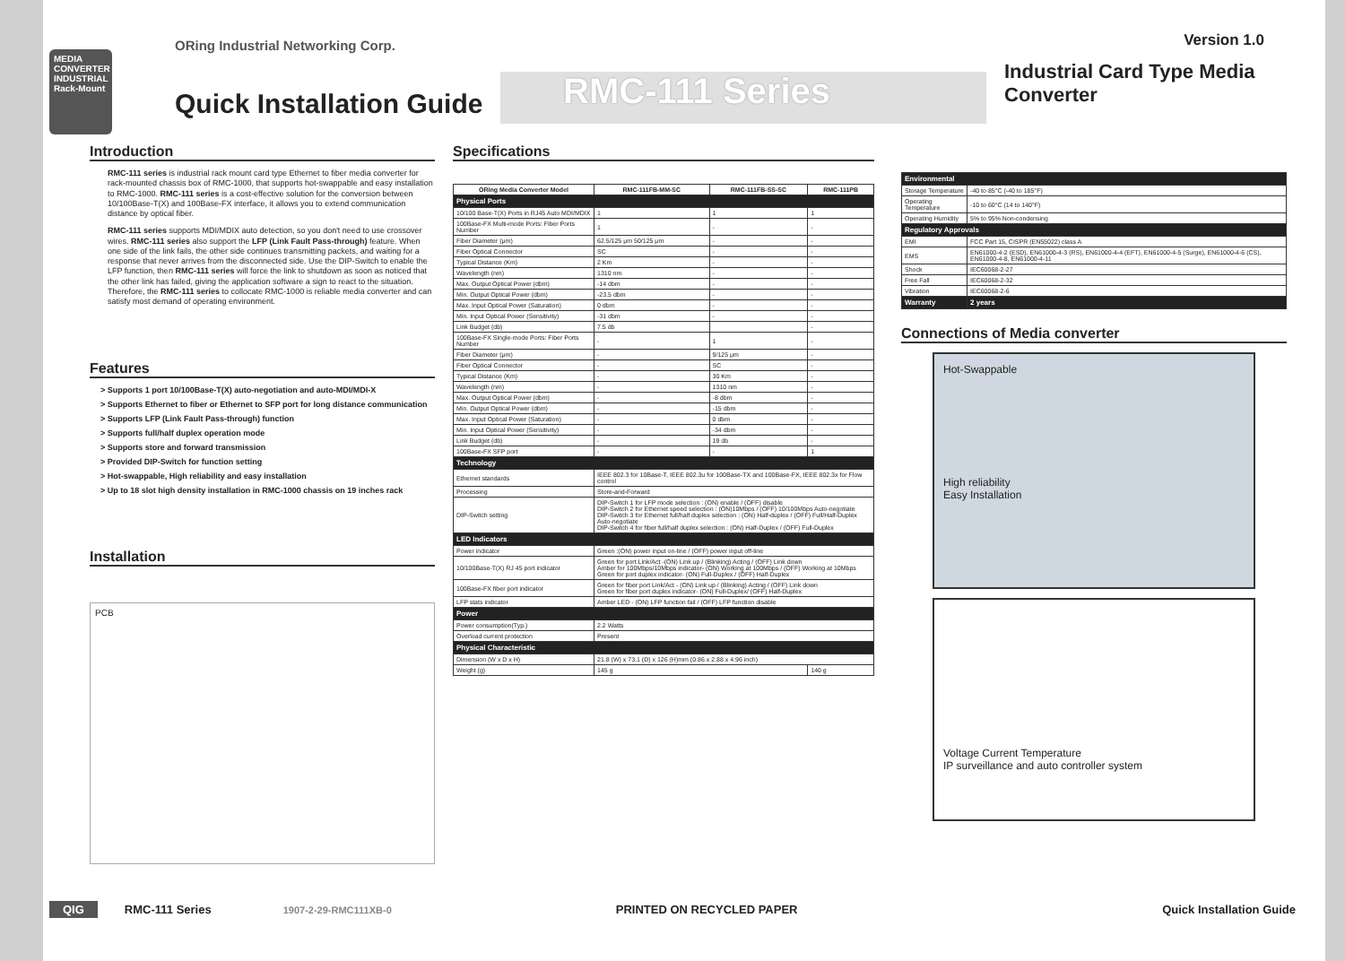MEDIA
CONVERTER
INDUSTRIAL
Rack-Mount
ORing Industrial Networking Corp.
Quick Installation Guide
RMC-111 Series
Version 1.0
Industrial Card Type Media Converter
Introduction
RMC-111 series is industrial rack mount card type Ethernet to fiber media converter for rack-mounted chassis box of RMC-1000, that supports hot-swappable and easy installation to RMC-1000. RMC-111 series is a cost-effective solution for the conversion between 10/100Base-T(X) and 100Base-FX interface, it allows you to extend communication distance by optical fiber.
RMC-111 series supports MDI/MDIX auto detection, so you don't need to use crossover wires. RMC-111 series also support the LFP (Link Fault Pass-through) feature. When one side of the link fails, the other side continues transmitting packets, and waiting for a response that never arrives from the disconnected side. Use the DIP-Switch to enable the LFP function, then RMC-111 series will force the link to shutdown as soon as noticed that the other link has failed, giving the application software a sign to react to the situation. Therefore, the RMC-111 series to collocate RMC-1000 is reliable media converter and can satisfy most demand of operating environment.
Features
> Supports 1 port 10/100Base-T(X) auto-negotiation and auto-MDI/MDI-X
> Supports Ethernet to fiber or Ethernet to SFP port for long distance communication
> Supports LFP (Link Fault Pass-through) function
> Supports full/half duplex operation mode
> Supports store and forward transmission
> Provided DIP-Switch for function setting
> Hot-swappable, High reliability and easy installation
> Up to 18 slot high density installation in RMC-1000 chassis on 19 inches rack
Installation
PCB
Specifications
| ORing Media Converter Model | RMC-111FB-MM-SC | RMC-111FB-SS-SC | RMC-111PB |
| --- | --- | --- | --- |
| Physical Ports | | | |
| 10/100 Base-T(X) Ports in RJ45 Auto MDI/MDIX | 1 | 1 | 1 |
| 100Base-FX Multi-mode Ports: Fiber Ports Number | 1 | - | - |
| Fiber Diameter (μm) | 62.5/125 μm 50/125 μm | - | - |
| Fiber Optical Connector | SC | - | - |
| Typical Distance (Km) | 2 Km | - | - |
| Wavelength (nm) | 1310 nm | - | - |
| Max. Output Optical Power (dbm) | -14 dbm | - | - |
| Min. Output Optical Power (dbm) | -23.5 dbm | - | - |
| Max. Input Optical Power (Saturation) | 0 dbm | - | - |
| Min. Input Optical Power (Sensitivity) | -31 dbm | - | - |
| Link Budget (db) | 7.5 db | | - |
| 100Base-FX Single-mode Ports: Fiber Ports Number | - | 1 | - |
| Fiber Diameter (μm) | - | 9/125 μm | - |
| Fiber Optical Connector | - | SC | - |
| Typical Distance (Km) | - | 30 Km | - |
| Wavelength (nm) | - | 1310 nm | - |
| Max. Output Optical Power (dbm) | - | -8 dbm | - |
| Min. Output Optical Power (dbm) | - | -15 dbm | - |
| Max. Input Optical Power (Saturation) | - | 0 dbm | - |
| Min. Input Optical Power (Sensitivity) | - | -34 dbm | - |
| Link Budget (db) | - | 19 db | - |
| 100Base-FX SFP port | - | - | 1 |
| Technology | | | |
| Ethernet standards | IEEE 802.3 for 10Base-T, IEEE 802.3u for 100Base-TX and 100Base-FX, IEEE 802.3x for Flow control | | |
| Processing | Store-and-Forward | | |
| DIP-Switch setting | DIP-Switch 1 for LFP mode selection : (ON) enable / (OFF) disable DIP-Switch 2 for Ethernet speed selection : (ON)10Mbps / (OFF) 10/100Mbps Auto-negotiate DIP-Switch 3 for Ethernet full/half duplex selection : (ON) Half-duplex / (OFF) Full/Half-Duplex Auto-negotiate DIP-Switch 4 for fiber full/half duplex selection : (ON) Half-Duplex / (OFF) Full-Duplex | | |
| LED Indicators | | | |
| Power indicator | Green :(ON) power input on-line / (OFF) power input off-line | | |
| 10/100Base-T(X) RJ 45 port indicator | Green for port Link/Act -(ON) Link up / (Blinking) Acting / (OFF) Link down Amber for 100Mbps/10Mbps indicator- (ON) Working at 100Mbps / (OFF) Working at 10Mbps Green for port duplex indicator- (ON) Full-Duplex / (OFF) Half-Duplex | | |
| 100Base-FX fiber port indicator | Green for fiber port Link/Act - (ON) Link up / (Blinking) Acting / (OFF) Link down Green for fiber port duplex indicator- (ON) Full-Duplex/ (OFF) Half-Duplex | | |
| LFP stats indicator | Amber LED - (ON) LFP function fail / (OFF) LFP function disable | | |
| Power | | | |
| Power consumption(Typ.) | 2.2 Watts | | |
| Overload current protection | Present | | |
| Physical Characteristic | | | |
| Dimension (W x D x H) | 21.8 (W) x 73.1 (D) x 126 (H)mm (0.86 x 2.88 x 4.96 inch) | | |
| Weight (g) | 145 g | | 140 g |
| Environmental | |
| Storage Temperature | -40 to 85°C (-40 to 185°F) |
| Operating Temperature | -10 to 60°C (14 to 140°F) |
| Operating Humidity | 5% to 95% Non-condensing |
| Regulatory Approvals | |
| EMI | FCC Part 15, CISPR (EN55022) class A |
| EMS | EN61000-4-2 (ESD), EN61000-4-3 (RS), EN61000-4-4 (EFT), EN61000-4-5 (Surge), EN61000-4-6 (CS), EN61000-4-8, EN61000-4-11 |
| Shock | IEC60068-2-27 |
| Free Fall | IEC60068-2-32 |
| Vibration | IEC60068-2-6 |
| Warranty | 2 years |
Connections of Media converter
Hot-Swappable
High reliability
Easy Installation
Voltage Current Temperature
IP surveillance and auto controller system
QIG RMC-111 Series 1907-2-29-RMC111XB-0 PRINTED ON RECYCLED PAPER Quick Installation Guide